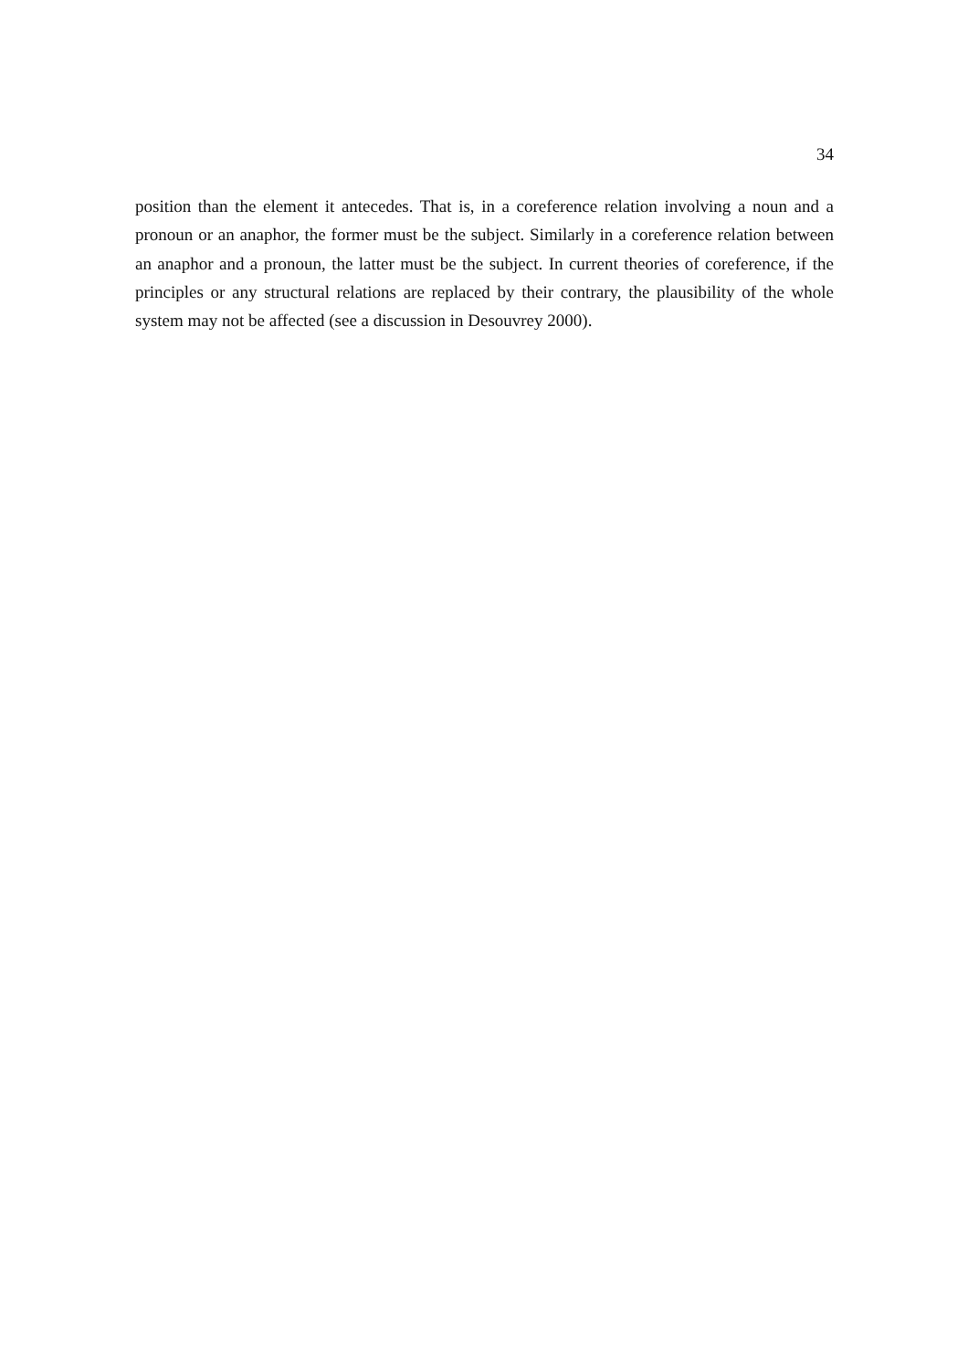34
position than the element it antecedes. That is, in a coreference relation involving a noun and a pronoun or an anaphor, the former must be the subject. Similarly in a coreference relation between an anaphor and a pronoun, the latter must be the subject. In current theories of coreference, if the principles or any structural relations are replaced by their contrary, the plausibility of the whole system may not be affected (see a discussion in Desouvrey 2000).